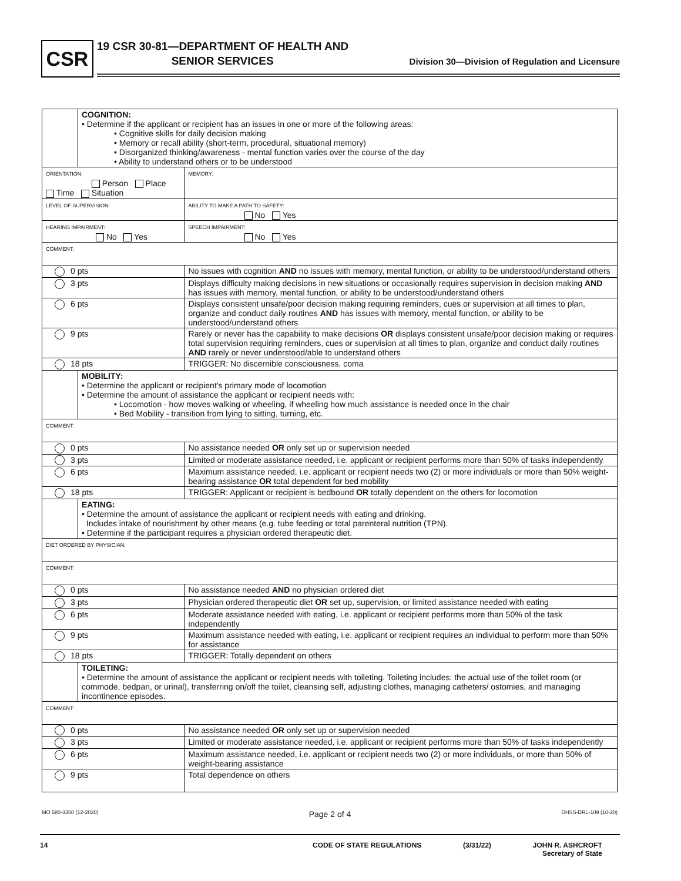CSR
19 CSR 30-81—DEPARTMENT OF HEALTH AND
SENIOR SERVICES
Division 30—Division of Regulation and Licensure
| | COGNITION: • Determine if the applicant or recipient has an issues in one or more of the following areas: • Cognitive skills for daily decision making • Memory or recall ability (short-term, procedural, situational memory) • Disorganized thinking/awareness - mental function varies over the course of the day • Ability to understand others or to be understood | | |
| ORIENTATION: Person Place Time Situation | | | MEMORY: |
| LEVEL OF SUPERVISION: | | | ABILITY TO MAKE A PATH TO SAFETY: No Yes |
| HEARING IMPAIRMENT: No Yes | | | SPEECH IMPAIRMENT: No Yes |
| COMMENT: | | | |
| 0 pts | | No issues with cognition AND no issues with memory, mental function, or ability to be understood/understand others | |
| 3 pts | | Displays difficulty making decisions in new situations or occasionally requires supervision in decision making AND has issues with memory, mental function, or ability to be understood/understand others | |
| 6 pts | | Displays consistent unsafe/poor decision making requiring reminders, cues or supervision at all times to plan, organize and conduct daily routines AND has issues with memory, mental function, or ability to be understood/understand others | |
| 9 pts | | Rarely or never has the capability to make decisions OR displays consistent unsafe/poor decision making or requires total supervision requiring reminders, cues or supervision at all times to plan, organize and conduct daily routines AND rarely or never understood/able to understand others | |
| 18 pts | | TRIGGER: No discernible consciousness, coma | |
| | MOBILITY: • Determine the applicant or recipient's primary mode of locomotion • Determine the amount of assistance the applicant or recipient needs with: • Locomotion - how moves walking or wheeling, if wheeling how much assistance is needed once in the chair • Bed Mobility - transition from lying to sitting, turning, etc. | | |
| COMMENT: | | | |
| 0 pts | | No assistance needed OR only set up or supervision needed | |
| 3 pts | | Limited or moderate assistance needed, i.e. applicant or recipient performs more than 50% of tasks independently | |
| 6 pts | | Maximum assistance needed, i.e. applicant or recipient needs two (2) or more individuals or more than 50% weight-bearing assistance OR total dependent for bed mobility | |
| 18 pts | | TRIGGER: Applicant or recipient is bedbound OR totally dependent on the others for locomotion | |
| | EATING: • Determine the amount of assistance the applicant or recipient needs with eating and drinking. Includes intake of nourishment by other means (e.g. tube feeding or total parenteral nutrition (TPN). • Determine if the participant requires a physician ordered therapeutic diet. | | |
| DIET ORDERED BY PHYSICIAN: | | | |
| COMMENT: | | | |
| 0 pts | | No assistance needed AND no physician ordered diet | |
| 3 pts | | Physician ordered therapeutic diet OR set up, supervision, or limited assistance needed with eating | |
| 6 pts | | Moderate assistance needed with eating, i.e. applicant or recipient performs more than 50% of the task independently | |
| 9 pts | | Maximum assistance needed with eating, i.e. applicant or recipient requires an individual to perform more than 50% for assistance | |
| 18 pts | | TRIGGER: Totally dependent on others | |
| | TOILETING: • Determine the amount of assistance the applicant or recipient needs with toileting. Toileting includes: the actual use of the toilet room (or commode, bedpan, or urinal), transferring on/off the toilet, cleansing self, adjusting clothes, managing catheters/ ostomies, and managing incontinence episodes. | | |
| COMMENT: | | | |
| 0 pts | | No assistance needed OR only set up or supervision needed | |
| 3 pts | | Limited or moderate assistance needed, i.e. applicant or recipient performs more than 50% of tasks independently | |
| 6 pts | | Maximum assistance needed, i.e. applicant or recipient needs two (2) or more individuals, or more than 50% of weight-bearing assistance | |
| 9 pts | | Total dependence on others | |
MO 580-3350 (12-2020) Page 2 of 4 DHSS-DRL-109 (10-20)
14 CODE OF STATE REGULATIONS (3/31/22) JOHN R. ASHCROFT
Secretary of State